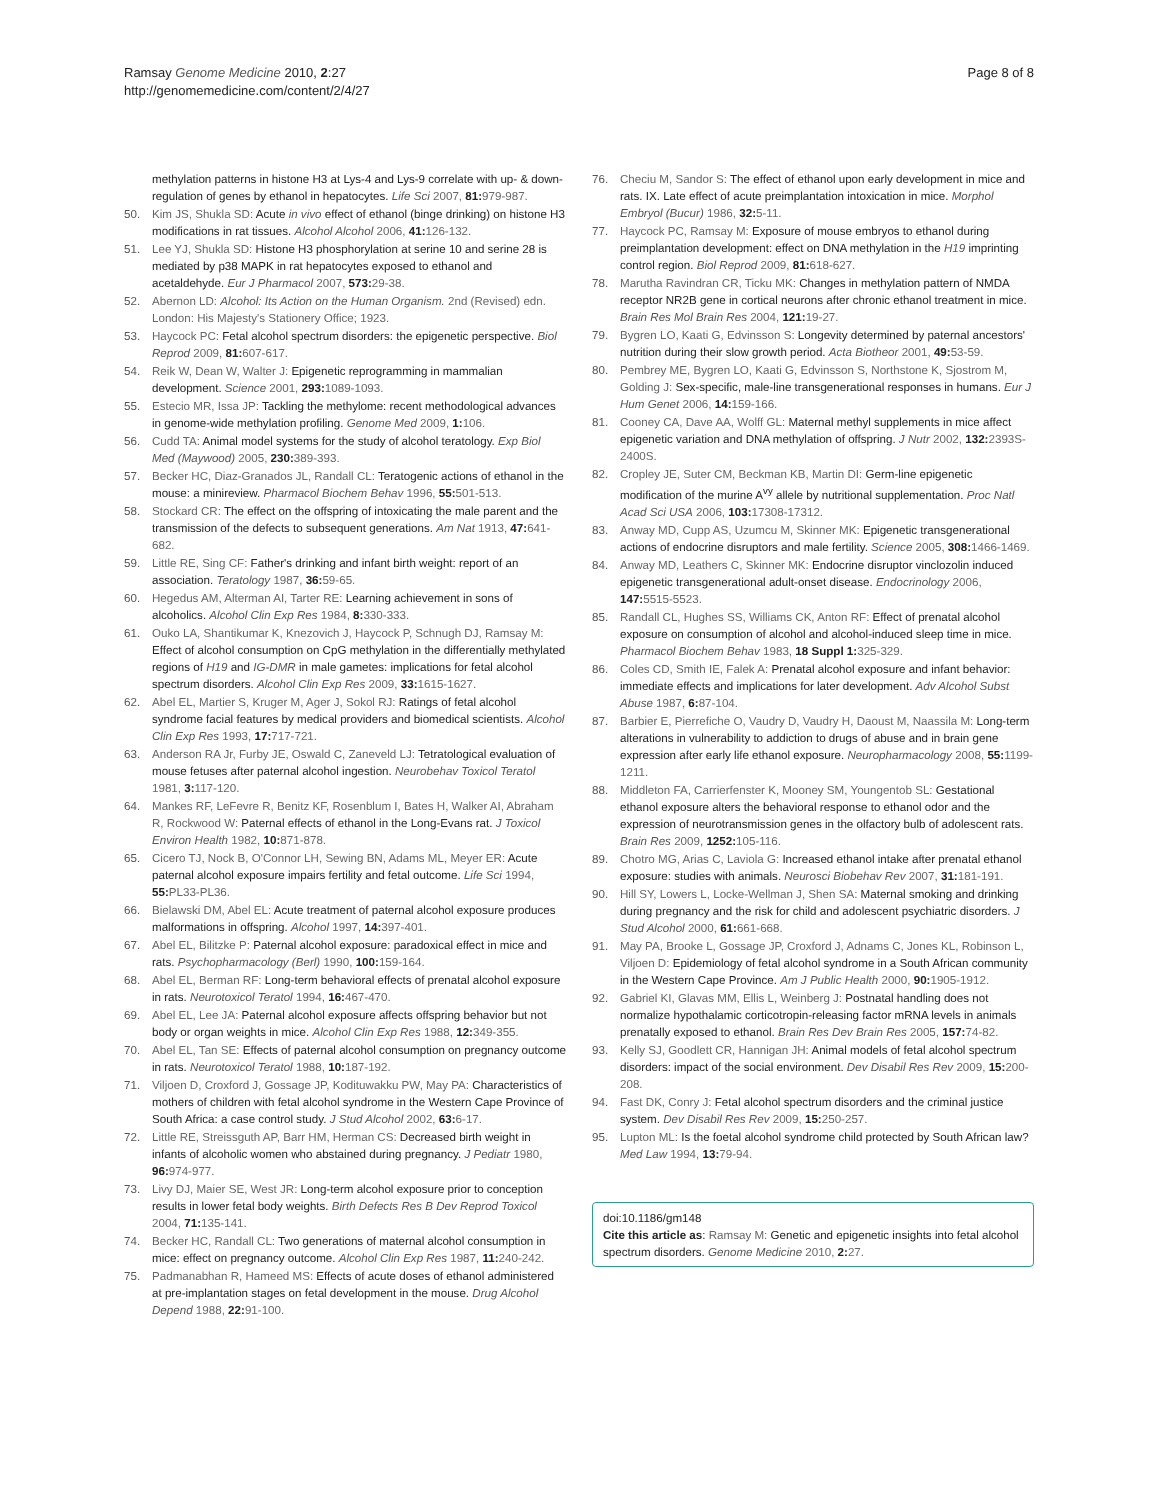Ramsay Genome Medicine 2010, 2:27
http://genomemedicine.com/content/2/4/27
Page 8 of 8
methylation patterns in histone H3 at Lys-4 and Lys-9 correlate with up- & down-regulation of genes by ethanol in hepatocytes. Life Sci 2007, 81: 979-987.
50. Kim JS, Shukla SD: Acute in vivo effect of ethanol (binge drinking) on histone H3 modifications in rat tissues. Alcohol Alcohol 2006, 41: 126-132.
51. Lee YJ, Shukla SD: Histone H3 phosphorylation at serine 10 and serine 28 is mediated by p38 MAPK in rat hepatocytes exposed to ethanol and acetaldehyde. Eur J Pharmacol 2007, 573: 29-38.
52. Abernon LD: Alcohol: Its Action on the Human Organism. 2nd (Revised) edn. London: His Majesty's Stationery Office; 1923.
53. Haycock PC: Fetal alcohol spectrum disorders: the epigenetic perspective. Biol Reprod 2009, 81: 607-617.
54. Reik W, Dean W, Walter J: Epigenetic reprogramming in mammalian development. Science 2001, 293: 1089-1093.
55. Estecio MR, Issa JP: Tackling the methylome: recent methodological advances in genome-wide methylation profiling. Genome Med 2009, 1: 106.
56. Cudd TA: Animal model systems for the study of alcohol teratology. Exp Biol Med (Maywood) 2005, 230: 389-393.
57. Becker HC, Diaz-Granados JL, Randall CL: Teratogenic actions of ethanol in the mouse: a minireview. Pharmacol Biochem Behav 1996, 55: 501-513.
58. Stockard CR: The effect on the offspring of intoxicating the male parent and the transmission of the defects to subsequent generations. Am Nat 1913, 47: 641-682.
59. Little RE, Sing CF: Father's drinking and infant birth weight: report of an association. Teratology 1987, 36: 59-65.
60. Hegedus AM, Alterman AI, Tarter RE: Learning achievement in sons of alcoholics. Alcohol Clin Exp Res 1984, 8: 330-333.
61. Ouko LA, Shantikumar K, Knezovich J, Haycock P, Schnugh DJ, Ramsay M: Effect of alcohol consumption on CpG methylation in the differentially methylated regions of H19 and IG-DMR in male gametes: implications for fetal alcohol spectrum disorders. Alcohol Clin Exp Res 2009, 33: 1615-1627.
62. Abel EL, Martier S, Kruger M, Ager J, Sokol RJ: Ratings of fetal alcohol syndrome facial features by medical providers and biomedical scientists. Alcohol Clin Exp Res 1993, 17: 717-721.
63. Anderson RA Jr, Furby JE, Oswald C, Zaneveld LJ: Tetratological evaluation of mouse fetuses after paternal alcohol ingestion. Neurobehav Toxicol Teratol 1981, 3: 117-120.
64. Mankes RF, LeFevre R, Benitz KF, Rosenblum I, Bates H, Walker AI, Abraham R, Rockwood W: Paternal effects of ethanol in the Long-Evans rat. J Toxicol Environ Health 1982, 10: 871-878.
65. Cicero TJ, Nock B, O'Connor LH, Sewing BN, Adams ML, Meyer ER: Acute paternal alcohol exposure impairs fertility and fetal outcome. Life Sci 1994, 55: PL33-PL36.
66. Bielawski DM, Abel EL: Acute treatment of paternal alcohol exposure produces malformations in offspring. Alcohol 1997, 14: 397-401.
67. Abel EL, Bilitzke P: Paternal alcohol exposure: paradoxical effect in mice and rats. Psychopharmacology (Berl) 1990, 100: 159-164.
68. Abel EL, Berman RF: Long-term behavioral effects of prenatal alcohol exposure in rats. Neurotoxicol Teratol 1994, 16: 467-470.
69. Abel EL, Lee JA: Paternal alcohol exposure affects offspring behavior but not body or organ weights in mice. Alcohol Clin Exp Res 1988, 12: 349-355.
70. Abel EL, Tan SE: Effects of paternal alcohol consumption on pregnancy outcome in rats. Neurotoxicol Teratol 1988, 10: 187-192.
71. Viljoen D, Croxford J, Gossage JP, Kodituwakku PW, May PA: Characteristics of mothers of children with fetal alcohol syndrome in the Western Cape Province of South Africa: a case control study. J Stud Alcohol 2002, 63: 6-17.
72. Little RE, Streissguth AP, Barr HM, Herman CS: Decreased birth weight in infants of alcoholic women who abstained during pregnancy. J Pediatr 1980, 96: 974-977.
73. Livy DJ, Maier SE, West JR: Long-term alcohol exposure prior to conception results in lower fetal body weights. Birth Defects Res B Dev Reprod Toxicol 2004, 71: 135-141.
74. Becker HC, Randall CL: Two generations of maternal alcohol consumption in mice: effect on pregnancy outcome. Alcohol Clin Exp Res 1987, 11: 240-242.
75. Padmanabhan R, Hameed MS: Effects of acute doses of ethanol administered at pre-implantation stages on fetal development in the mouse. Drug Alcohol Depend 1988, 22: 91-100.
76. Checiu M, Sandor S: The effect of ethanol upon early development in mice and rats. IX. Late effect of acute preimplantation intoxication in mice. Morphol Embryol (Bucur) 1986, 32: 5-11.
77. Haycock PC, Ramsay M: Exposure of mouse embryos to ethanol during preimplantation development: effect on DNA methylation in the H19 imprinting control region. Biol Reprod 2009, 81: 618-627.
78. Marutha Ravindran CR, Ticku MK: Changes in methylation pattern of NMDA receptor NR2B gene in cortical neurons after chronic ethanol treatment in mice. Brain Res Mol Brain Res 2004, 121: 19-27.
79. Bygren LO, Kaati G, Edvinsson S: Longevity determined by paternal ancestors' nutrition during their slow growth period. Acta Biotheor 2001, 49: 53-59.
80. Pembrey ME, Bygren LO, Kaati G, Edvinsson S, Northstone K, Sjostrom M, Golding J: Sex-specific, male-line transgenerational responses in humans. Eur J Hum Genet 2006, 14: 159-166.
81. Cooney CA, Dave AA, Wolff GL: Maternal methyl supplements in mice affect epigenetic variation and DNA methylation of offspring. J Nutr 2002, 132: 2393S-2400S.
82. Cropley JE, Suter CM, Beckman KB, Martin DI: Germ-line epigenetic modification of the murine A<sup>vy</sup> allele by nutritional supplementation. Proc Natl Acad Sci USA 2006, 103: 17308-17312.
83. Anway MD, Cupp AS, Uzumcu M, Skinner MK: Epigenetic transgenerational actions of endocrine disruptors and male fertility. Science 2005, 308: 1466-1469.
84. Anway MD, Leathers C, Skinner MK: Endocrine disruptor vinclozolin induced epigenetic transgenerational adult-onset disease. Endocrinology 2006, 147: 5515-5523.
85. Randall CL, Hughes SS, Williams CK, Anton RF: Effect of prenatal alcohol exposure on consumption of alcohol and alcohol-induced sleep time in mice. Pharmacol Biochem Behav 1983, 18 Suppl 1: 325-329.
86. Coles CD, Smith IE, Falek A: Prenatal alcohol exposure and infant behavior: immediate effects and implications for later development. Adv Alcohol Subst Abuse 1987, 6: 87-104.
87. Barbier E, Pierrefiche O, Vaudry D, Vaudry H, Daoust M, Naassila M: Long-term alterations in vulnerability to addiction to drugs of abuse and in brain gene expression after early life ethanol exposure. Neuropharmacology 2008, 55: 1199-1211.
88. Middleton FA, Carrierfenster K, Mooney SM, Youngentob SL: Gestational ethanol exposure alters the behavioral response to ethanol odor and the expression of neurotransmission genes in the olfactory bulb of adolescent rats. Brain Res 2009, 1252: 105-116.
89. Chotro MG, Arias C, Laviola G: Increased ethanol intake after prenatal ethanol exposure: studies with animals. Neurosci Biobehav Rev 2007, 31: 181-191.
90. Hill SY, Lowers L, Locke-Wellman J, Shen SA: Maternal smoking and drinking during pregnancy and the risk for child and adolescent psychiatric disorders. J Stud Alcohol 2000, 61: 661-668.
91. May PA, Brooke L, Gossage JP, Croxford J, Adnams C, Jones KL, Robinson L, Viljoen D: Epidemiology of fetal alcohol syndrome in a South African community in the Western Cape Province. Am J Public Health 2000, 90: 1905-1912.
92. Gabriel KI, Glavas MM, Ellis L, Weinberg J: Postnatal handling does not normalize hypothalamic corticotropin-releasing factor mRNA levels in animals prenatally exposed to ethanol. Brain Res Dev Brain Res 2005, 157: 74-82.
93. Kelly SJ, Goodlett CR, Hannigan JH: Animal models of fetal alcohol spectrum disorders: impact of the social environment. Dev Disabil Res Rev 2009, 15: 200-208.
94. Fast DK, Conry J: Fetal alcohol spectrum disorders and the criminal justice system. Dev Disabil Res Rev 2009, 15: 250-257.
95. Lupton ML: Is the foetal alcohol syndrome child protected by South African law? Med Law 1994, 13: 79-94.
doi:10.1186/gm148
Cite this article as: Ramsay M: Genetic and epigenetic insights into fetal alcohol spectrum disorders. Genome Medicine 2010, 2: 27.